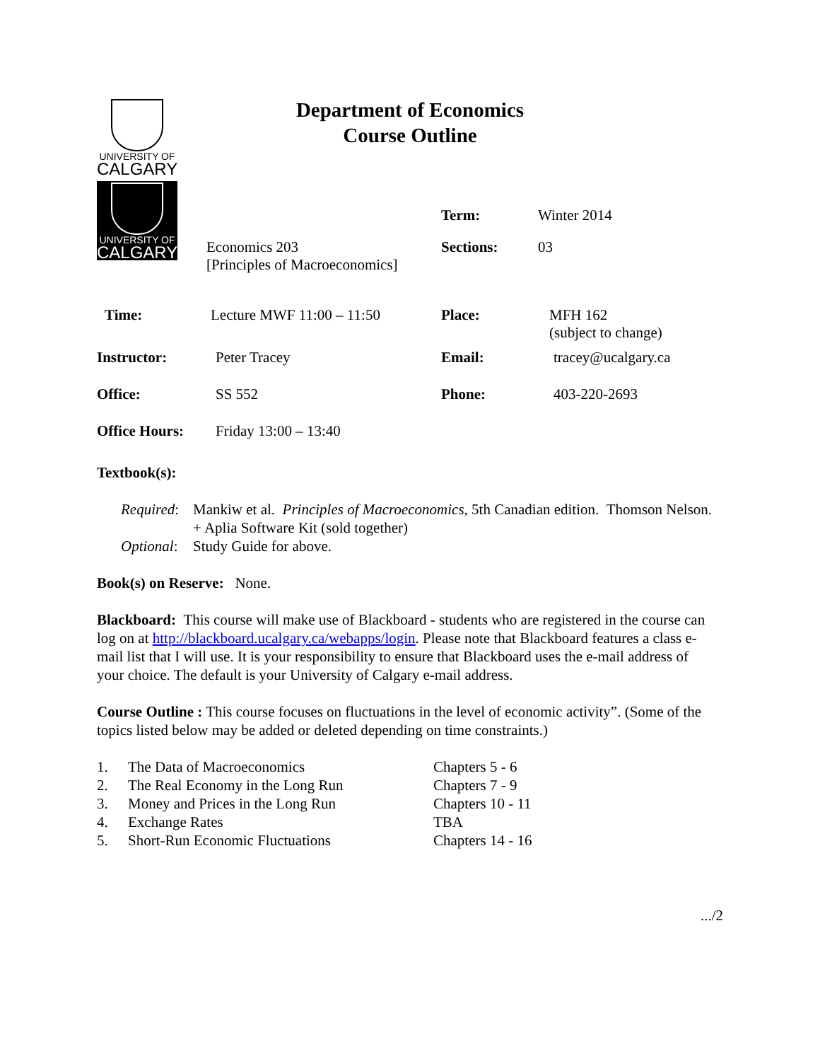UNIVERSITY OF
CALGARY
UNIVERSITY OF
CALGARY
Department of Economics
Course Outline
| | | Term: | Winter 2014 |
| | Economics 203 [Principles of Macroeconomics] | Sections: | 03 |
| Time: | Lecture MWF 11:00 – 11:50 | Place: | MFH 162 (subject to change) |
| Instructor: | Peter Tracey | Email: | tracey@ucalgary.ca |
| Office: | SS 552 | Phone: | 403-220-2693 |
| Office Hours: | Friday 13:00 – 13:40 | | |
Textbook(s):
| Required : | Mankiw et al. Principles of Macroeconomics , 5th Canadian edition. Thomson Nelson. + Aplia Software Kit (sold together) |
| Optional : | Study Guide for above. |
Book(s) on Reserve: None.
Blackboard: This course will make use of Blackboard - students who are registered in the course can log on at http://blackboard.ucalgary.ca/webapps/login. Please note that Blackboard features a class e-mail list that I will use. It is your responsibility to ensure that Blackboard uses the e-mail address of your choice. The default is your University of Calgary e-mail address.
Course Outline : This course focuses on fluctuations in the level of economic activity”. (Some of the topics listed below may be added or deleted depending on time constraints.)
| 1. | The Data of Macroeconomics | Chapters 5 - 6 |
| 2. | The Real Economy in the Long Run | Chapters 7 - 9 |
| 3. | Money and Prices in the Long Run | Chapters 10 - 11 |
| 4. | Exchange Rates | TBA |
| 5. | Short-Run Economic Fluctuations | Chapters 14 - 16 |
.../2